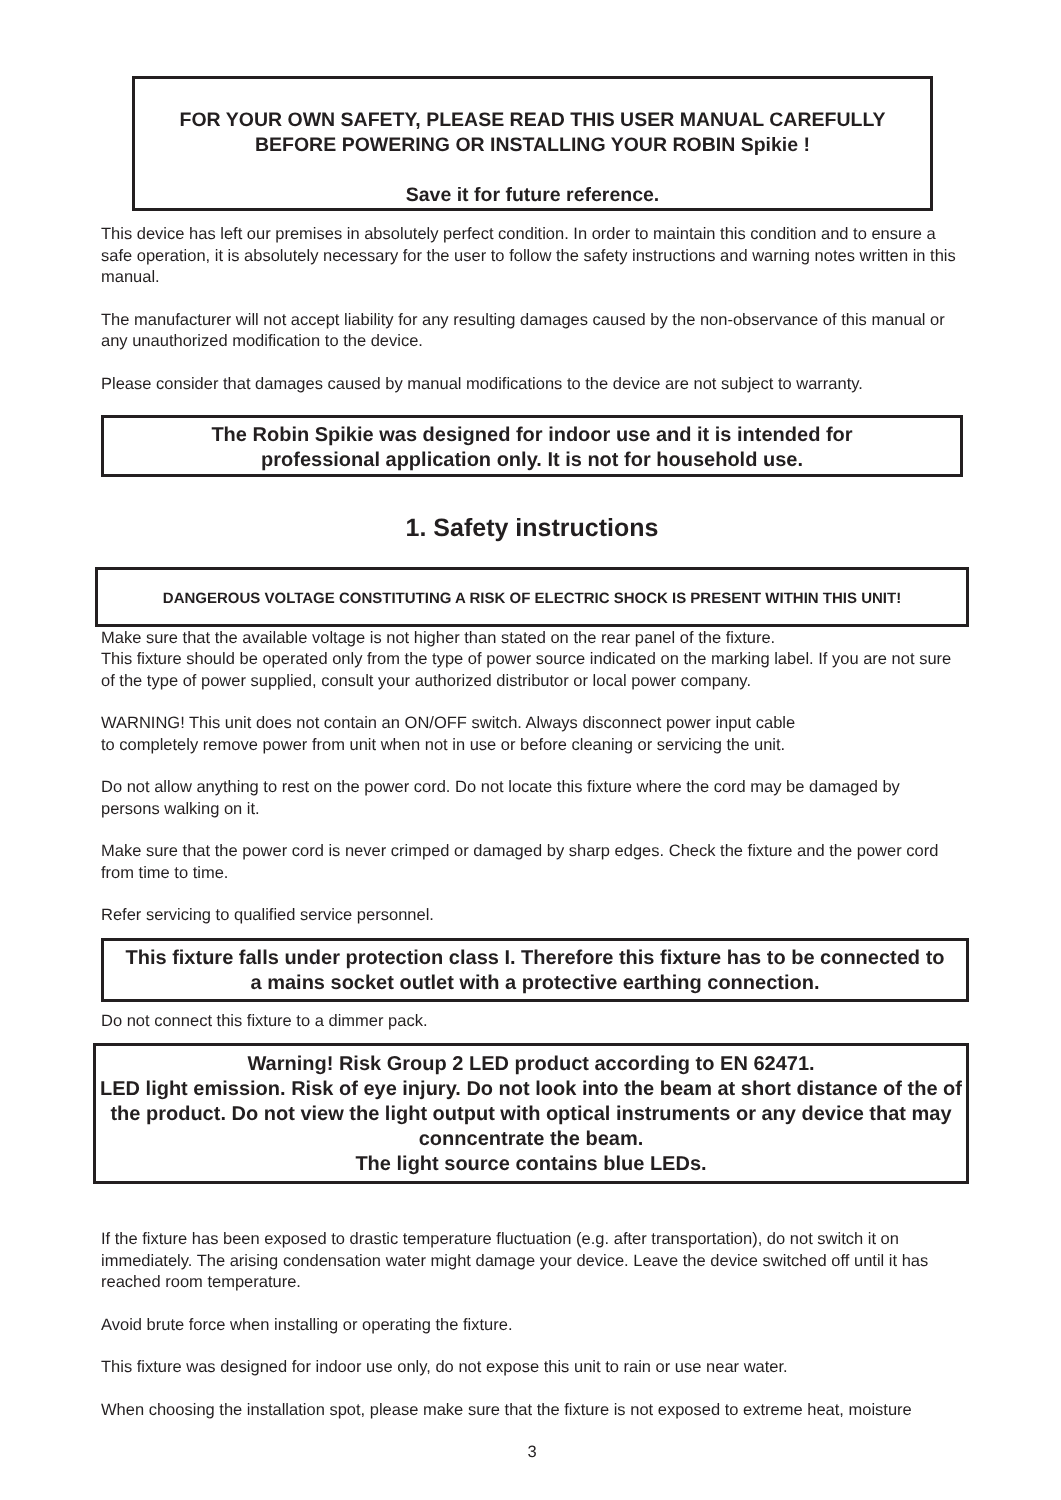FOR YOUR OWN SAFETY, PLEASE READ THIS USER MANUAL CAREFULLY
BEFORE POWERING OR INSTALLING YOUR ROBIN Spikie !
Save it for future reference.
This device has left our premises in absolutely perfect condition. In order to maintain this condition and to ensure a safe operation, it is absolutely necessary for the user to follow the safety instructions and warning notes written in this manual.
The manufacturer will not accept liability for any resulting damages caused by the non-observance of this manual or any unauthorized modification to the device.
Please consider that damages caused by manual modifications to the device are not subject to warranty.
The Robin Spikie was designed for indoor use and it is intended for
professional application only. It is not for household use.
1. Safety instructions
DANGEROUS VOLTAGE CONSTITUTING A RISK OF ELECTRIC SHOCK IS PRESENT WITHIN THIS UNIT!
Make sure that the available voltage is not higher than stated on the rear panel of the fixture.
This fixture should be operated only from the type of power source indicated on the marking label. If you are not sure of the type of power supplied, consult your authorized distributor or local power company.
WARNING! This unit does not contain an ON/OFF switch. Always disconnect power input cable
to completely remove power from unit when not in use or before cleaning or servicing the unit.
Do not allow anything to rest on the power cord. Do not locate this fixture where the cord may be damaged by persons walking on it.
Make sure that the power cord is never crimped or damaged by sharp edges. Check the fixture and the power cord from time to time.
Refer servicing to qualified service personnel.
This fixture falls under protection class I. Therefore this fixture has to be connected to
a mains socket outlet with a protective earthing connection.
Do not connect this fixture to a dimmer pack.
Warning! Risk Group 2 LED product according to EN 62471.
LED light emission. Risk of eye injury. Do not look into the beam at short distance of the of the product. Do not view the light output with optical instruments or any device that may conncentrate the beam.
The light source contains blue LEDs.
If the fixture has been exposed to drastic temperature fluctuation (e.g. after transportation), do not switch it on immediately. The arising condensation water might damage your device. Leave the device switched off until it has reached room temperature.
Avoid brute force when installing or operating the fixture.
This fixture was designed for indoor use only, do not expose this unit to rain or use near water.
When choosing the installation spot, please make sure that the fixture is not exposed to extreme heat, moisture
3